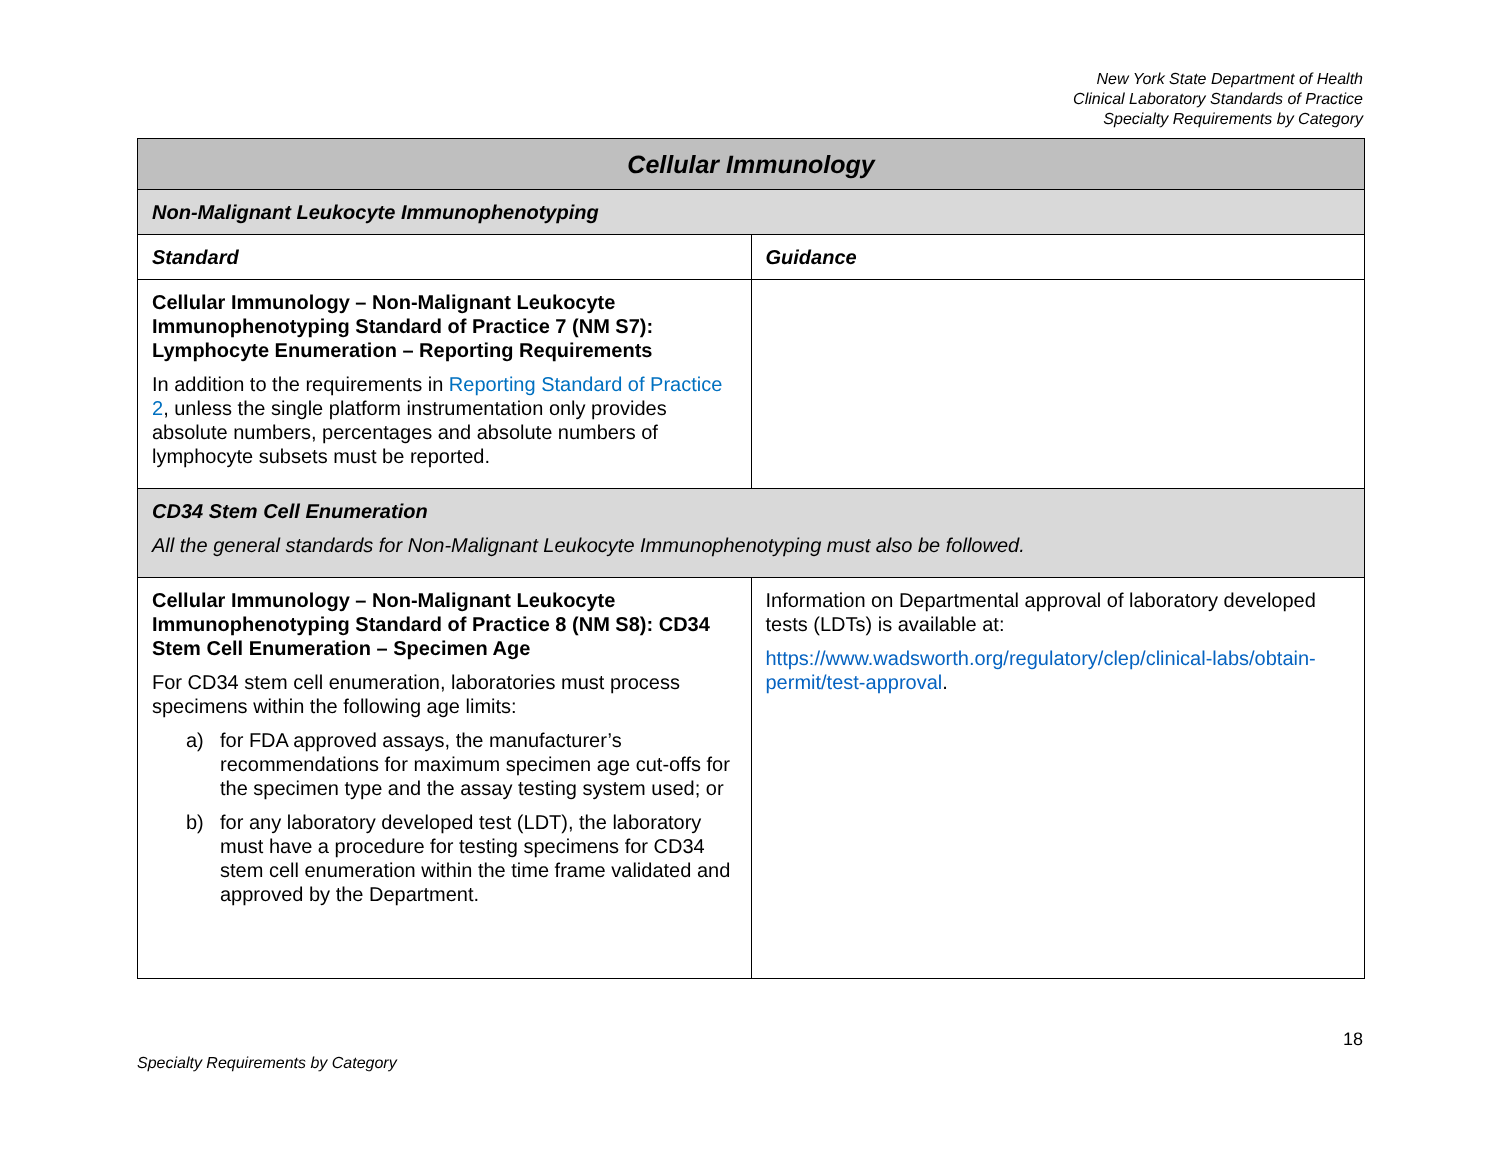New York State Department of Health
Clinical Laboratory Standards of Practice
Specialty Requirements by Category
| Cellular Immunology | |
| --- | --- |
| Non-Malignant Leukocyte Immunophenotyping | |
| Standard | Guidance |
| Cellular Immunology – Non-Malignant Leukocyte Immunophenotyping Standard of Practice 7 (NM S7): Lymphocyte Enumeration – Reporting Requirements In addition to the requirements in Reporting Standard of Practice 2 , unless the single platform instrumentation only provides absolute numbers, percentages and absolute numbers of lymphocyte subsets must be reported. | |
| CD34 Stem Cell Enumeration All the general standards for Non-Malignant Leukocyte Immunophenotyping must also be followed. | |
| Cellular Immunology – Non-Malignant Leukocyte Immunophenotyping Standard of Practice 8 (NM S8): CD34 Stem Cell Enumeration – Specimen Age For CD34 stem cell enumeration, laboratories must process specimens within the following age limits: a) for FDA approved assays, the manufacturer’s recommendations for maximum specimen age cut-offs for the specimen type and the assay testing system used; or b) for any laboratory developed test (LDT), the laboratory must have a procedure for testing specimens for CD34 stem cell enumeration within the time frame validated and approved by the Department. | Information on Departmental approval of laboratory developed tests (LDTs) is available at: https://www.wadsworth.org/regulatory/clep/clinical-labs/obtain-permit/test-approval . |
18
Specialty Requirements by Category